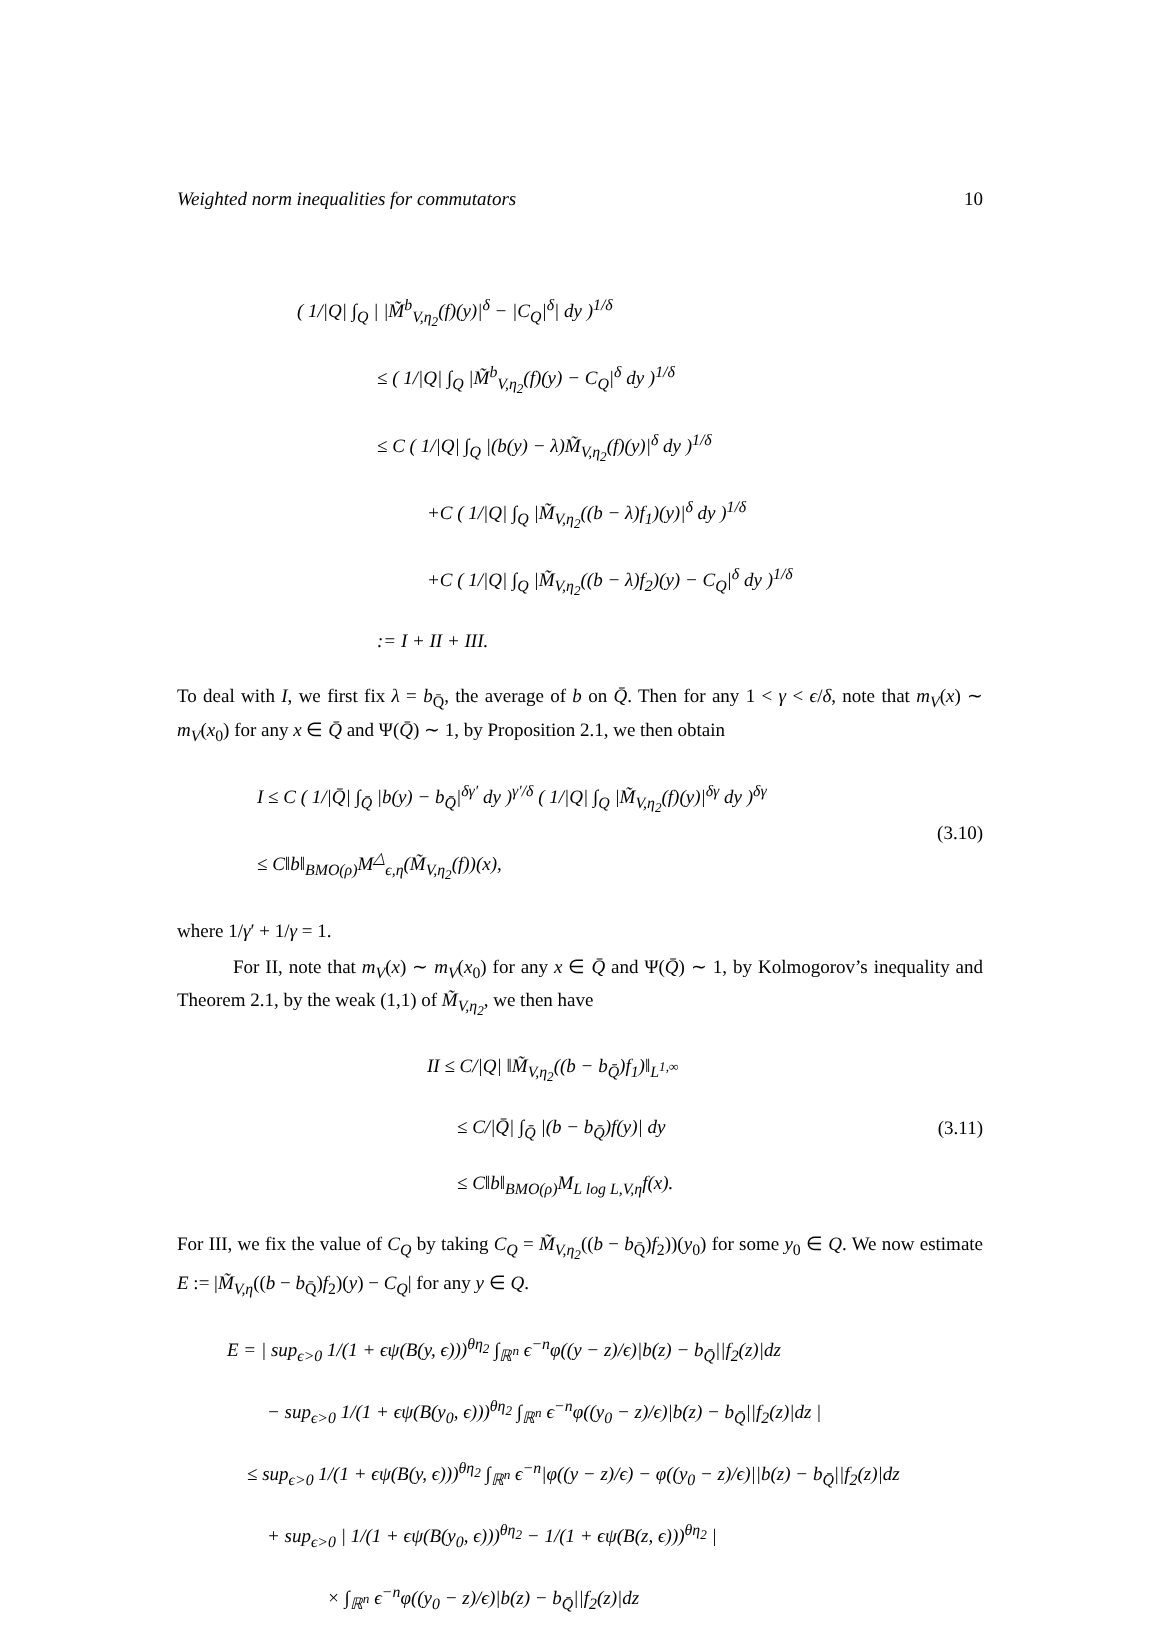Weighted norm inequalities for commutators 10
( 1/|Q| ∫<sub>Q</sub> | |M̃<sup>b</sup><sub>V,η<sub>2</sub></sub>(f)(y)|<sup>δ</sup> − |C<sub>Q</sub>|<sup>δ</sup>| dy )<sup>1/δ</sup>
≤ ( 1/|Q| ∫<sub>Q</sub> |M̃<sup>b</sup><sub>V,η<sub>2</sub></sub>(f)(y) − C<sub>Q</sub>|<sup>δ</sup> dy )<sup>1/δ</sup>
≤ C ( 1/|Q| ∫<sub>Q</sub> |(b(y) − λ)M̃<sub>V,η<sub>2</sub></sub>(f)(y)|<sup>δ</sup> dy )<sup>1/δ</sup>
+C ( 1/|Q| ∫<sub>Q</sub> |M̃<sub>V,η<sub>2</sub></sub>((b − λ)f<sub>1</sub>)(y)|<sup>δ</sup> dy )<sup>1/δ</sup>
+C ( 1/|Q| ∫<sub>Q</sub> |M̃<sub>V,η<sub>2</sub></sub>((b − λ)f<sub>2</sub>)(y) − C<sub>Q</sub>|<sup>δ</sup> dy )<sup>1/δ</sup>
:= I + II + III.
To deal with I, we first fix λ = b<sub>Q̄</sub>, the average of b on Q̄. Then for any 1 < γ < ϵ/δ, note that m<sub>V</sub>(x) ∼ m<sub>V</sub>(x<sub>0</sub>) for any x ∈ Q̄ and Ψ(Q̄) ∼ 1, by Proposition 2.1, we then obtain
I ≤ C ( 1/|Q̄| ∫<sub>Q̄</sub> |b(y) − b<sub>Q̄</sub>|<sup>δγ′</sup> dy )<sup>γ′/δ</sup> ( 1/|Q| ∫<sub>Q</sub> |M̃<sub>V,η<sub>2</sub></sub>(f)(y)|<sup>δγ</sup> dy )<sup>δγ</sup>
≤ C‖b‖<sub>BMO(ρ)</sub>M<sup>△</sup><sub>ϵ,η</sub>(M̃<sub>V,η<sub>2</sub></sub>(f))(x),
(3.10)
where 1/γ′ + 1/γ = 1.
For II, note that m<sub>V</sub>(x) ∼ m<sub>V</sub>(x<sub>0</sub>) for any x ∈ Q̄ and Ψ(Q̄) ∼ 1, by Kolmogorov’s inequality and Theorem 2.1, by the weak (1,1) of M̃<sub>V,η<sub>2</sub></sub>, we then have
II ≤ C/|Q| ‖M̃<sub>V,η<sub>2</sub></sub>((b − b<sub>Q̄</sub>)f<sub>1</sub>)‖<sub>L<sup>1,∞</sup></sub>
≤ C/|Q̄| ∫<sub>Q̄</sub> |(b − b<sub>Q̄</sub>)f(y)| dy
≤ C‖b‖<sub>BMO(ρ)</sub>M<sub>L log L,V,η</sub>f(x).
(3.11)
For III, we fix the value of C<sub>Q</sub> by taking C<sub>Q</sub> = M̃<sub>V,η<sub>2</sub></sub>((b − b<sub>Q̄</sub>)f<sub>2</sub>))(y<sub>0</sub>) for some y<sub>0</sub> ∈ Q. We now estimate E := |M̃<sub>V,η</sub>((b − b<sub>Q̄</sub>)f<sub>2</sub>)(y) − C<sub>Q</sub>| for any y ∈ Q.
E = | sup<sub>ϵ>0</sub> 1/(1 + ϵψ(B(y, ϵ)))<sup>θη<sub>2</sub></sup> ∫<sub>ℝ<sup>n</sup></sub> ϵ<sup>−n</sup>φ((y − z)/ϵ)|b(z) − b<sub>Q̄</sub>||f<sub>2</sub>(z)|dz
− sup<sub>ϵ>0</sub> 1/(1 + ϵψ(B(y<sub>0</sub>, ϵ)))<sup>θη<sub>2</sub></sup> ∫<sub>ℝ<sup>n</sup></sub> ϵ<sup>−n</sup>φ((y<sub>0</sub> − z)/ϵ)|b(z) − b<sub>Q̄</sub>||f<sub>2</sub>(z)|dz |
≤ sup<sub>ϵ>0</sub> 1/(1 + ϵψ(B(y, ϵ)))<sup>θη<sub>2</sub></sup> ∫<sub>ℝ<sup>n</sup></sub> ϵ<sup>−n</sup>|φ((y − z)/ϵ) − φ((y<sub>0</sub> − z)/ϵ)||b(z) − b<sub>Q̄</sub>||f<sub>2</sub>(z)|dz
+ sup<sub>ϵ>0</sub> | 1/(1 + ϵψ(B(y<sub>0</sub>, ϵ)))<sup>θη<sub>2</sub></sup> − 1/(1 + ϵψ(B(z, ϵ)))<sup>θη<sub>2</sub></sup> |
× ∫<sub>ℝ<sup>n</sup></sub> ϵ<sup>−n</sup>φ((y<sub>0</sub> − z)/ϵ)|b(z) − b<sub>Q̄</sub>||f<sub>2</sub>(z)|dz